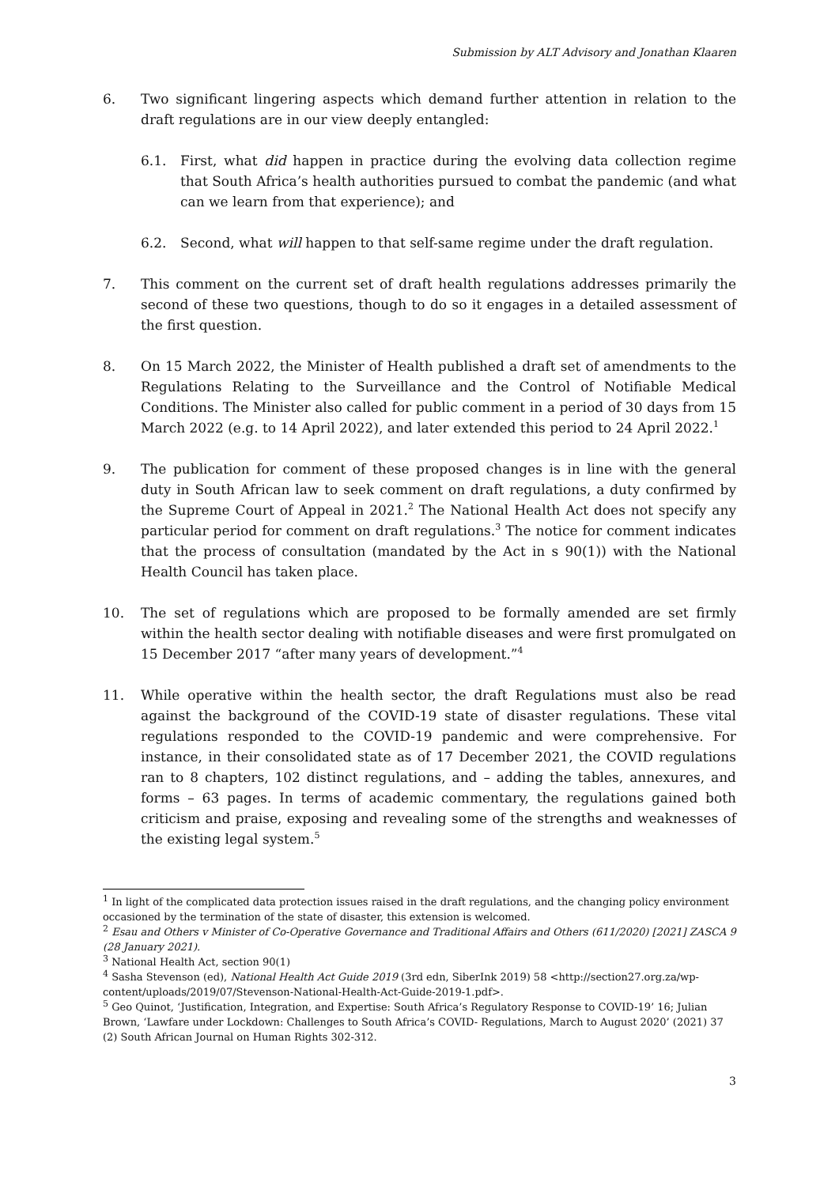Submission by ALT Advisory and Jonathan Klaaren
6. Two significant lingering aspects which demand further attention in relation to the draft regulations are in our view deeply entangled:
6.1. First, what did happen in practice during the evolving data collection regime that South Africa’s health authorities pursued to combat the pandemic (and what can we learn from that experience); and
6.2. Second, what will happen to that self-same regime under the draft regulation.
7. This comment on the current set of draft health regulations addresses primarily the second of these two questions, though to do so it engages in a detailed assessment of the first question.
8. On 15 March 2022, the Minister of Health published a draft set of amendments to the Regulations Relating to the Surveillance and the Control of Notifiable Medical Conditions. The Minister also called for public comment in a period of 30 days from 15 March 2022 (e.g. to 14 April 2022), and later extended this period to 24 April 2022.<sup>1</sup>
9. The publication for comment of these proposed changes is in line with the general duty in South African law to seek comment on draft regulations, a duty confirmed by the Supreme Court of Appeal in 2021.<sup>2</sup> The National Health Act does not specify any particular period for comment on draft regulations.<sup>3</sup> The notice for comment indicates that the process of consultation (mandated by the Act in s 90(1)) with the National Health Council has taken place.
10. The set of regulations which are proposed to be formally amended are set firmly within the health sector dealing with notifiable diseases and were first promulgated on 15 December 2017 “after many years of development.”<sup>4</sup>
11. While operative within the health sector, the draft Regulations must also be read against the background of the COVID-19 state of disaster regulations. These vital regulations responded to the COVID-19 pandemic and were comprehensive. For instance, in their consolidated state as of 17 December 2021, the COVID regulations ran to 8 chapters, 102 distinct regulations, and – adding the tables, annexures, and forms – 63 pages. In terms of academic commentary, the regulations gained both criticism and praise, exposing and revealing some of the strengths and weaknesses of the existing legal system.<sup>5</sup>
<sup>1</sup> In light of the complicated data protection issues raised in the draft regulations, and the changing policy environment occasioned by the termination of the state of disaster, this extension is welcomed.
<sup>2</sup> Esau and Others v Minister of Co-Operative Governance and Traditional Affairs and Others (611/2020) [2021] ZASCA 9 (28 January 2021).
<sup>3</sup> National Health Act, section 90(1)
<sup>4</sup> Sasha Stevenson (ed), National Health Act Guide 2019 (3rd edn, SiberInk 2019) 58 <http://section27.org.za/wp-content/uploads/2019/07/Stevenson-National-Health-Act-Guide-2019-1.pdf>.
<sup>5</sup> Geo Quinot, ‘Justification, Integration, and Expertise: South Africa’s Regulatory Response to COVID-19’ 16; Julian Brown, ‘Lawfare under Lockdown: Challenges to South Africa’s COVID- Regulations, March to August 2020’ (2021) 37 (2) South African Journal on Human Rights 302-312.
3